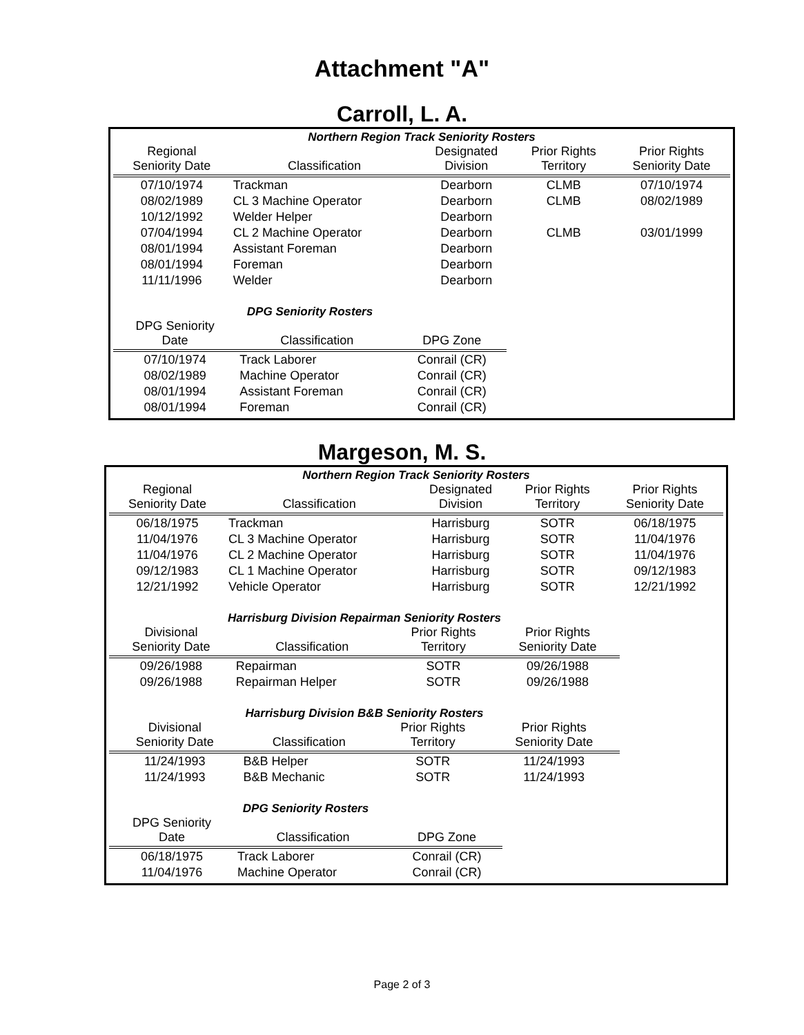Attachment "A"
Carroll, L. A.
Northern Region Track Seniority Rosters
| Regional Seniority Date | Classification | Designated Division | Prior Rights Territory | Prior Rights Seniority Date |
| --- | --- | --- | --- | --- |
| 07/10/1974 | Trackman | Dearborn | CLMB | 07/10/1974 |
| 08/02/1989 | CL 3 Machine Operator | Dearborn | CLMB | 08/02/1989 |
| 10/12/1992 | Welder Helper | Dearborn | | |
| 07/04/1994 | CL 2 Machine Operator | Dearborn | CLMB | 03/01/1999 |
| 08/01/1994 | Assistant Foreman | Dearborn | | |
| 08/01/1994 | Foreman | Dearborn | | |
| 11/11/1996 | Welder | Dearborn | | |
DPG Seniority Rosters
| DPG Seniority Date | Classification | DPG Zone |
| --- | --- | --- |
| 07/10/1974 | Track Laborer | Conrail (CR) |
| 08/02/1989 | Machine Operator | Conrail (CR) |
| 08/01/1994 | Assistant Foreman | Conrail (CR) |
| 08/01/1994 | Foreman | Conrail (CR) |
Margeson, M. S.
Northern Region Track Seniority Rosters
| Regional Seniority Date | Classification | Designated Division | Prior Rights Territory | Prior Rights Seniority Date |
| --- | --- | --- | --- | --- |
| 06/18/1975 | Trackman | Harrisburg | SOTR | 06/18/1975 |
| 11/04/1976 | CL 3 Machine Operator | Harrisburg | SOTR | 11/04/1976 |
| 11/04/1976 | CL 2 Machine Operator | Harrisburg | SOTR | 11/04/1976 |
| 09/12/1983 | CL 1 Machine Operator | Harrisburg | SOTR | 09/12/1983 |
| 12/21/1992 | Vehicle Operator | Harrisburg | SOTR | 12/21/1992 |
Harrisburg Division Repairman Seniority Rosters
| Divisional Seniority Date | Classification | Prior Rights Territory | Prior Rights Seniority Date |
| --- | --- | --- | --- |
| 09/26/1988 | Repairman | SOTR | 09/26/1988 |
| 09/26/1988 | Repairman Helper | SOTR | 09/26/1988 |
Harrisburg Division B&B Seniority Rosters
| Divisional Seniority Date | Classification | Prior Rights Territory | Prior Rights Seniority Date |
| --- | --- | --- | --- |
| 11/24/1993 | B&B Helper | SOTR | 11/24/1993 |
| 11/24/1993 | B&B Mechanic | SOTR | 11/24/1993 |
DPG Seniority Rosters
| DPG Seniority Date | Classification | DPG Zone |
| --- | --- | --- |
| 06/18/1975 | Track Laborer | Conrail (CR) |
| 11/04/1976 | Machine Operator | Conrail (CR) |
Page 2 of 3